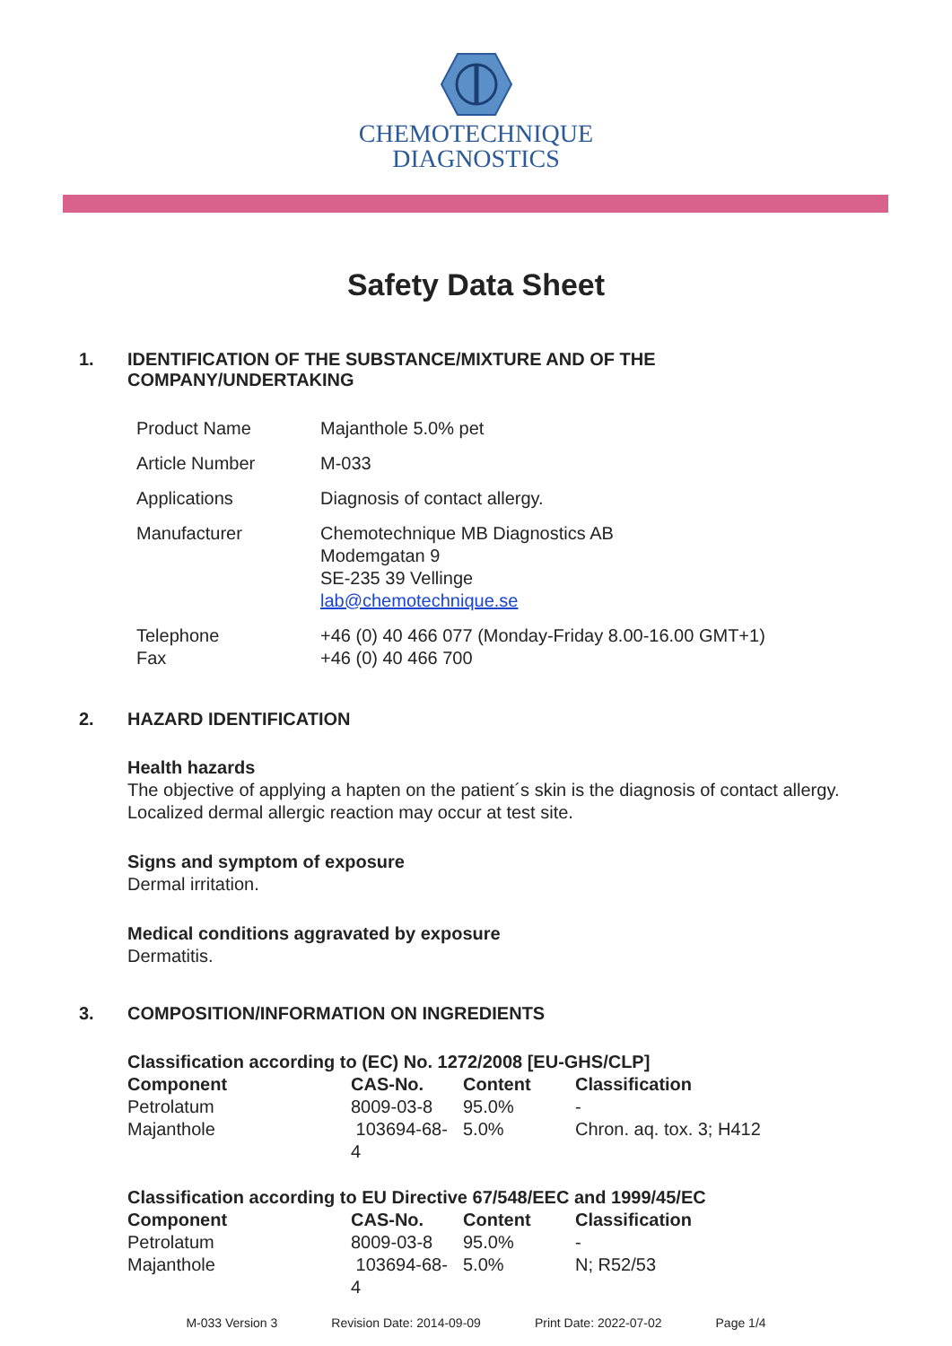CHEMOTECHNIQUE
DIAGNOSTICS
Safety Data Sheet
1. IDENTIFICATION OF THE SUBSTANCE/MIXTURE AND OF THE
COMPANY/UNDERTAKING
| Product Name | Majanthole 5.0% pet |
| Article Number | M-033 |
| Applications | Diagnosis of contact allergy. |
| Manufacturer | Chemotechnique MB Diagnostics AB Modemgatan 9 SE-235 39 Vellinge lab@chemotechnique.se |
| Telephone Fax | +46 (0) 40 466 077 (Monday-Friday 8.00-16.00 GMT+1) +46 (0) 40 466 700 |
2. HAZARD IDENTIFICATION
Health hazards
The objective of applying a hapten on the patient´s skin is the diagnosis of contact allergy.
Localized dermal allergic reaction may occur at test site.
Signs and symptom of exposure
Dermal irritation.
Medical conditions aggravated by exposure
Dermatitis.
3. COMPOSITION/INFORMATION ON INGREDIENTS
Classification according to (EC) No. 1272/2008 [EU-GHS/CLP]
| Component | CAS-No. | Content | Classification |
| --- | --- | --- | --- |
| Petrolatum | 8009-03-8 | 95.0% | - |
| Majanthole | 103694-68- 4 | 5.0% | Chron. aq. tox. 3; H412 |
Classification according to EU Directive 67/548/EEC and 1999/45/EC
| Component | CAS-No. | Content | Classification |
| --- | --- | --- | --- |
| Petrolatum | 8009-03-8 | 95.0% | - |
| Majanthole | 103694-68- 4 | 5.0% | N; R52/53 |
M-033 Version 3 Revision Date: 2014-09-09 Print Date: 2022-07-02 Page 1/4